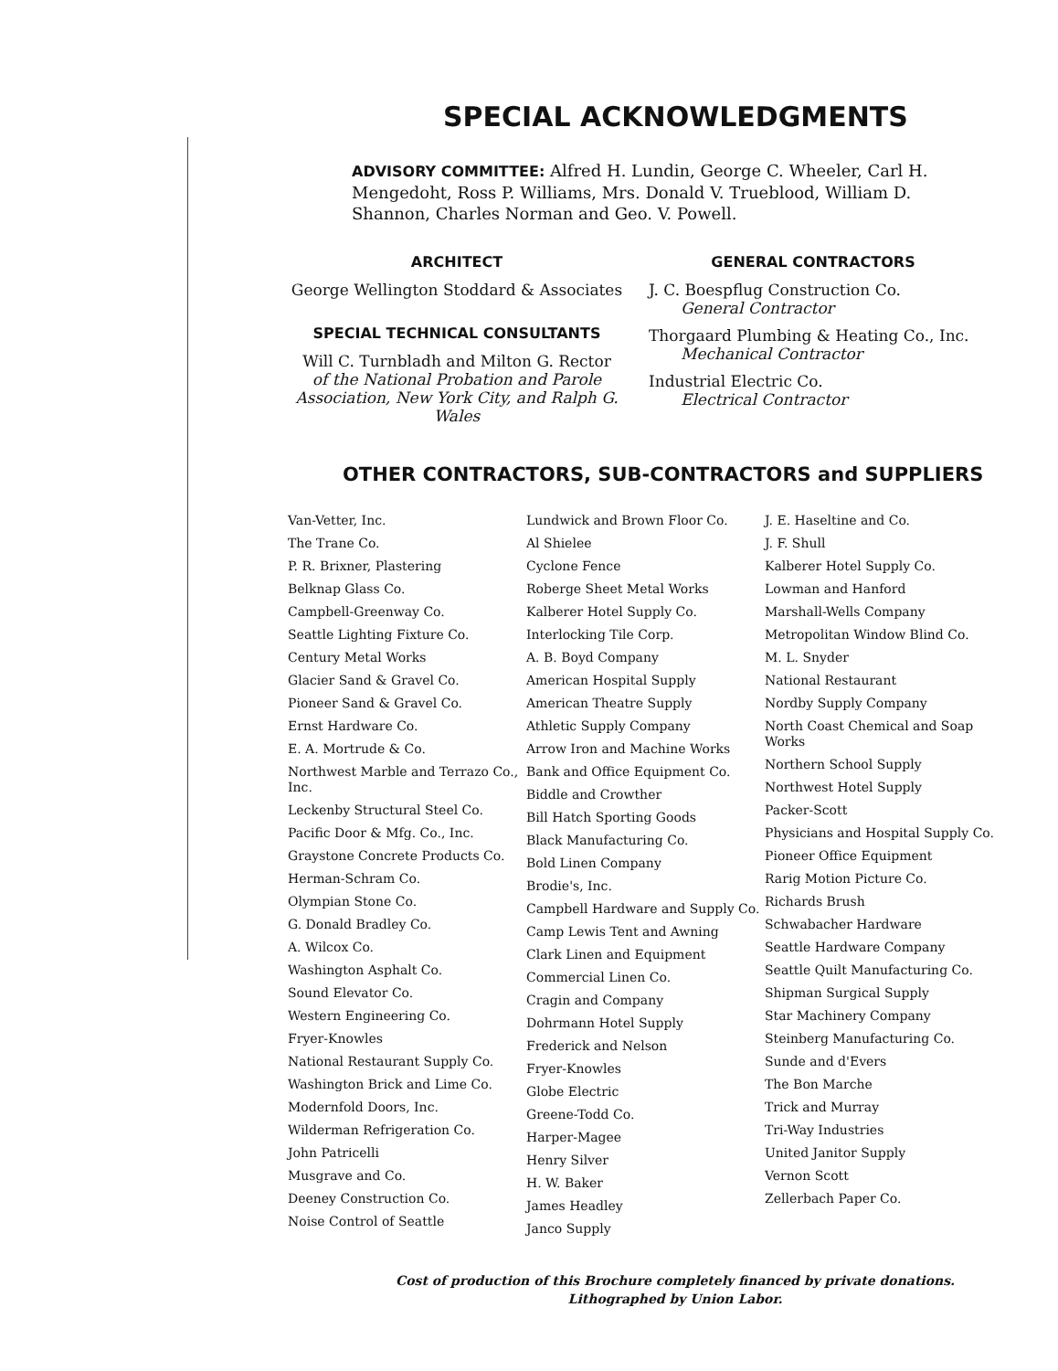SPECIAL ACKNOWLEDGMENTS
ADVISORY COMMITTEE: Alfred H. Lundin, George C. Wheeler, Carl H. Mengedoht, Ross P. Williams, Mrs. Donald V. Trueblood, William D. Shannon, Charles Norman and Geo. V. Powell.
ARCHITECT
George Wellington Stoddard & Associates
SPECIAL TECHNICAL CONSULTANTS
Will C. Turnbladh and Milton G. Rector
of the National Probation and Parole Association, New York City, and Ralph G. Wales
GENERAL CONTRACTORS
J. C. Boespflug Construction Co.
General Contractor
Thorgaard Plumbing & Heating Co., Inc.
Mechanical Contractor
Industrial Electric Co.
Electrical Contractor
OTHER CONTRACTORS, SUB-CONTRACTORS and SUPPLIERS
Van-Vetter, Inc.
The Trane Co.
P. R. Brixner, Plastering
Belknap Glass Co.
Campbell-Greenway Co.
Seattle Lighting Fixture Co.
Century Metal Works
Glacier Sand & Gravel Co.
Pioneer Sand & Gravel Co.
Ernst Hardware Co.
E. A. Mortrude & Co.
Northwest Marble and Terrazo Co., Inc.
Leckenby Structural Steel Co.
Pacific Door & Mfg. Co., Inc.
Graystone Concrete Products Co.
Herman-Schram Co.
Olympian Stone Co.
G. Donald Bradley Co.
A. Wilcox Co.
Washington Asphalt Co.
Sound Elevator Co.
Western Engineering Co.
Fryer-Knowles
National Restaurant Supply Co.
Washington Brick and Lime Co.
Modernfold Doors, Inc.
Wilderman Refrigeration Co.
John Patricelli
Musgrave and Co.
Deeney Construction Co.
Noise Control of Seattle
Lundwick and Brown Floor Co.
Al Shielee
Cyclone Fence
Roberge Sheet Metal Works
Kalberer Hotel Supply Co.
Interlocking Tile Corp.
A. B. Boyd Company
American Hospital Supply
American Theatre Supply
Athletic Supply Company
Arrow Iron and Machine Works
Bank and Office Equipment Co.
Biddle and Crowther
Bill Hatch Sporting Goods
Black Manufacturing Co.
Bold Linen Company
Brodie's, Inc.
Campbell Hardware and Supply Co.
Camp Lewis Tent and Awning
Clark Linen and Equipment
Commercial Linen Co.
Cragin and Company
Dohrmann Hotel Supply
Frederick and Nelson
Fryer-Knowles
Globe Electric
Greene-Todd Co.
Harper-Magee
Henry Silver
H. W. Baker
James Headley
Janco Supply
J. E. Haseltine and Co.
J. F. Shull
Kalberer Hotel Supply Co.
Lowman and Hanford
Marshall-Wells Company
Metropolitan Window Blind Co.
M. L. Snyder
National Restaurant
Nordby Supply Company
North Coast Chemical and Soap Works
Northern School Supply
Northwest Hotel Supply
Packer-Scott
Physicians and Hospital Supply Co.
Pioneer Office Equipment
Rarig Motion Picture Co.
Richards Brush
Schwabacher Hardware
Seattle Hardware Company
Seattle Quilt Manufacturing Co.
Shipman Surgical Supply
Star Machinery Company
Steinberg Manufacturing Co.
Sunde and d'Evers
The Bon Marche
Trick and Murray
Tri-Way Industries
United Janitor Supply
Vernon Scott
Zellerbach Paper Co.
Cost of production of this Brochure completely financed by private donations.
Lithographed by Union Labor.